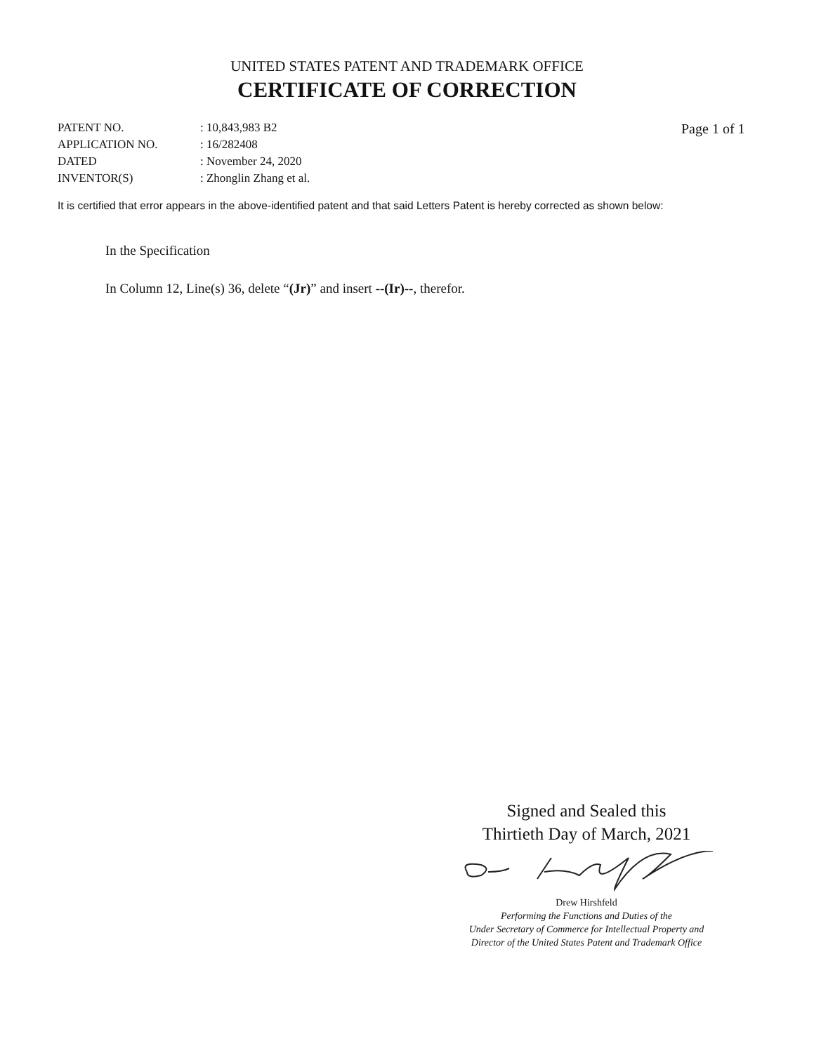UNITED STATES PATENT AND TRADEMARK OFFICE
CERTIFICATE OF CORRECTION
| PATENT NO. | : 10,843,983 B2 |
| APPLICATION NO. | : 16/282408 |
| DATED | : November 24, 2020 |
| INVENTOR(S) | : Zhonglin Zhang et al. |
Page 1 of 1
It is certified that error appears in the above-identified patent and that said Letters Patent is hereby corrected as shown below:
In the Specification
In Column 12, Line(s) 36, delete “(Jr)” and insert --(Ir)--, therefor.
Signed and Sealed this
Thirtieth Day of March, 2021
Drew Hirshfeld
Performing the Functions and Duties of the
Under Secretary of Commerce for Intellectual Property and
Director of the United States Patent and Trademark Office